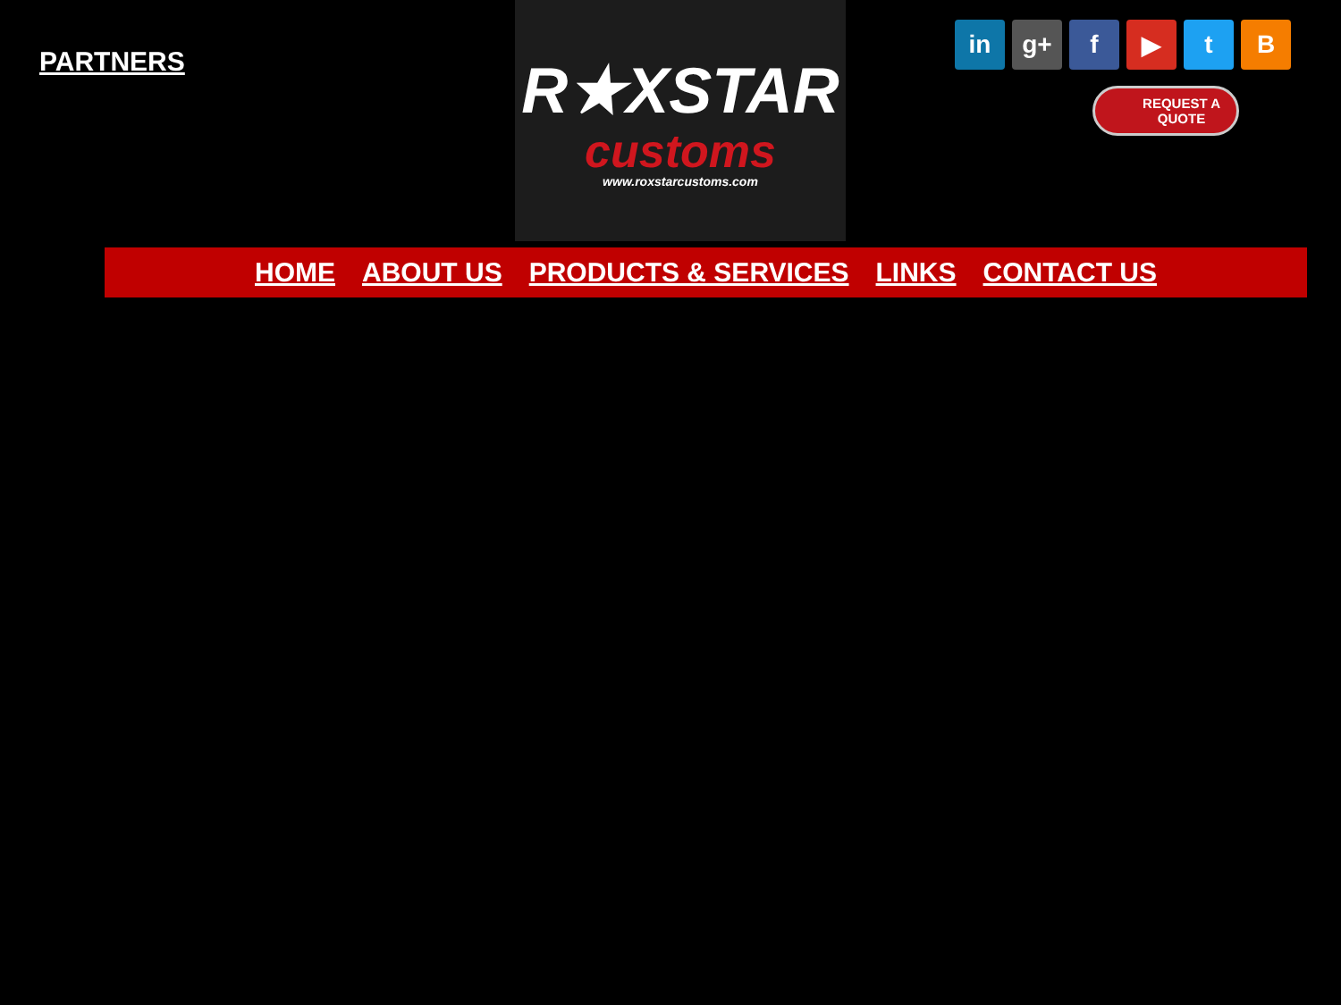PARTNERS
R★XSTAR
customs
www.roxstarcustoms.com
in g+ f ▶ tB
REQUEST A
QUOTE
HOME ABOUT US PRODUCTS & SERVICES LINKS CONTACT US